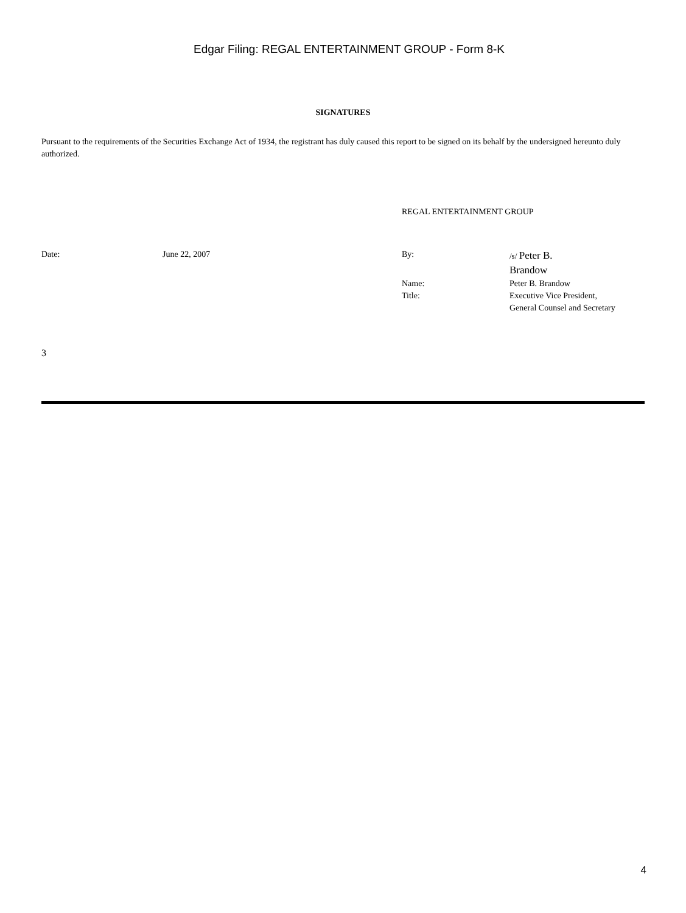Edgar Filing: REGAL ENTERTAINMENT GROUP - Form 8-K
SIGNATURES
Pursuant to the requirements of the Securities Exchange Act of 1934, the registrant has duly caused this report to be signed on its behalf by the undersigned hereunto duly authorized.
| | | REGAL ENTERTAINMENT GROUP | |
| Date: | June 22, 2007 | By: | /s/ Peter B. Brandow |
| | | Name: | Peter B. Brandow |
| | | Title: | Executive Vice President, General Counsel and Secretary |
3
4